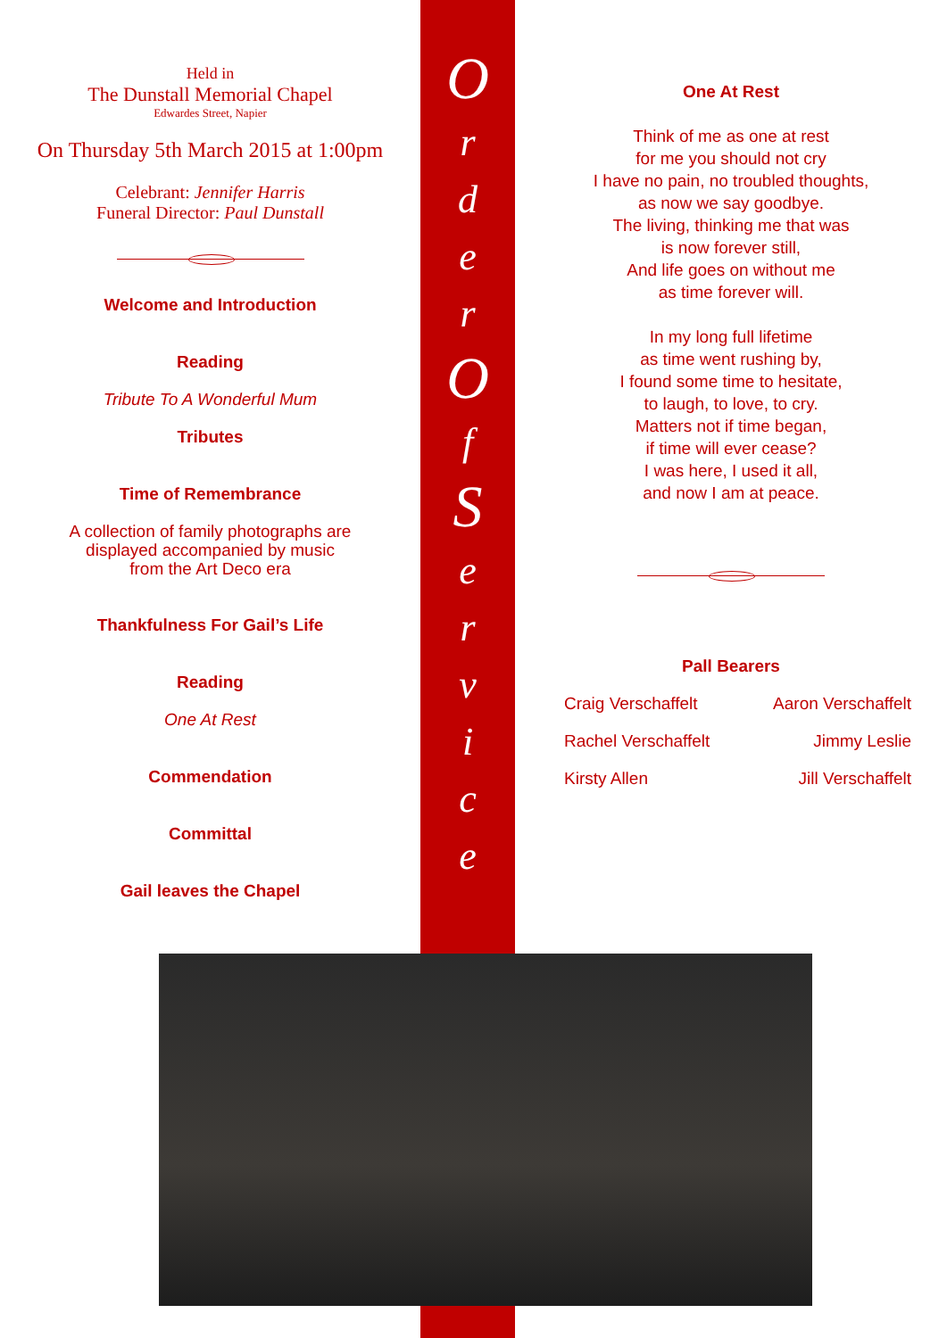Held in
The Dunstall Memorial Chapel
Edwardes Street, Napier
On Thursday 5th March 2015 at 1:00pm
Celebrant: Jennifer Harris
Funeral Director: Paul Dunstall
Welcome and Introduction
Reading
Tribute To A Wonderful Mum
Tributes
Time of Remembrance
A collection of family photographs are
displayed accompanied by music
from the Art Deco era
Thankfulness For Gail’s Life
Reading
One At Rest
Commendation
Committal
Gail leaves the Chapel
O
r
d
e
r
O
f
S
e
r
v
i
c
e
One At Rest
Think of me as one at rest
for me you should not cry
I have no pain, no troubled thoughts,
as now we say goodbye.
The living, thinking me that was
is now forever still,
And life goes on without me
as time forever will.
In my long full lifetime
as time went rushing by,
I found some time to hesitate,
to laugh, to love, to cry.
Matters not if time began,
if time will ever cease?
I was here, I used it all,
and now I am at peace.
Pall Bearers
Craig Verschaffelt Aaron Verschaffelt
Rachel Verschaffelt Jimmy Leslie
Kirsty Allen Jill Verschaffelt